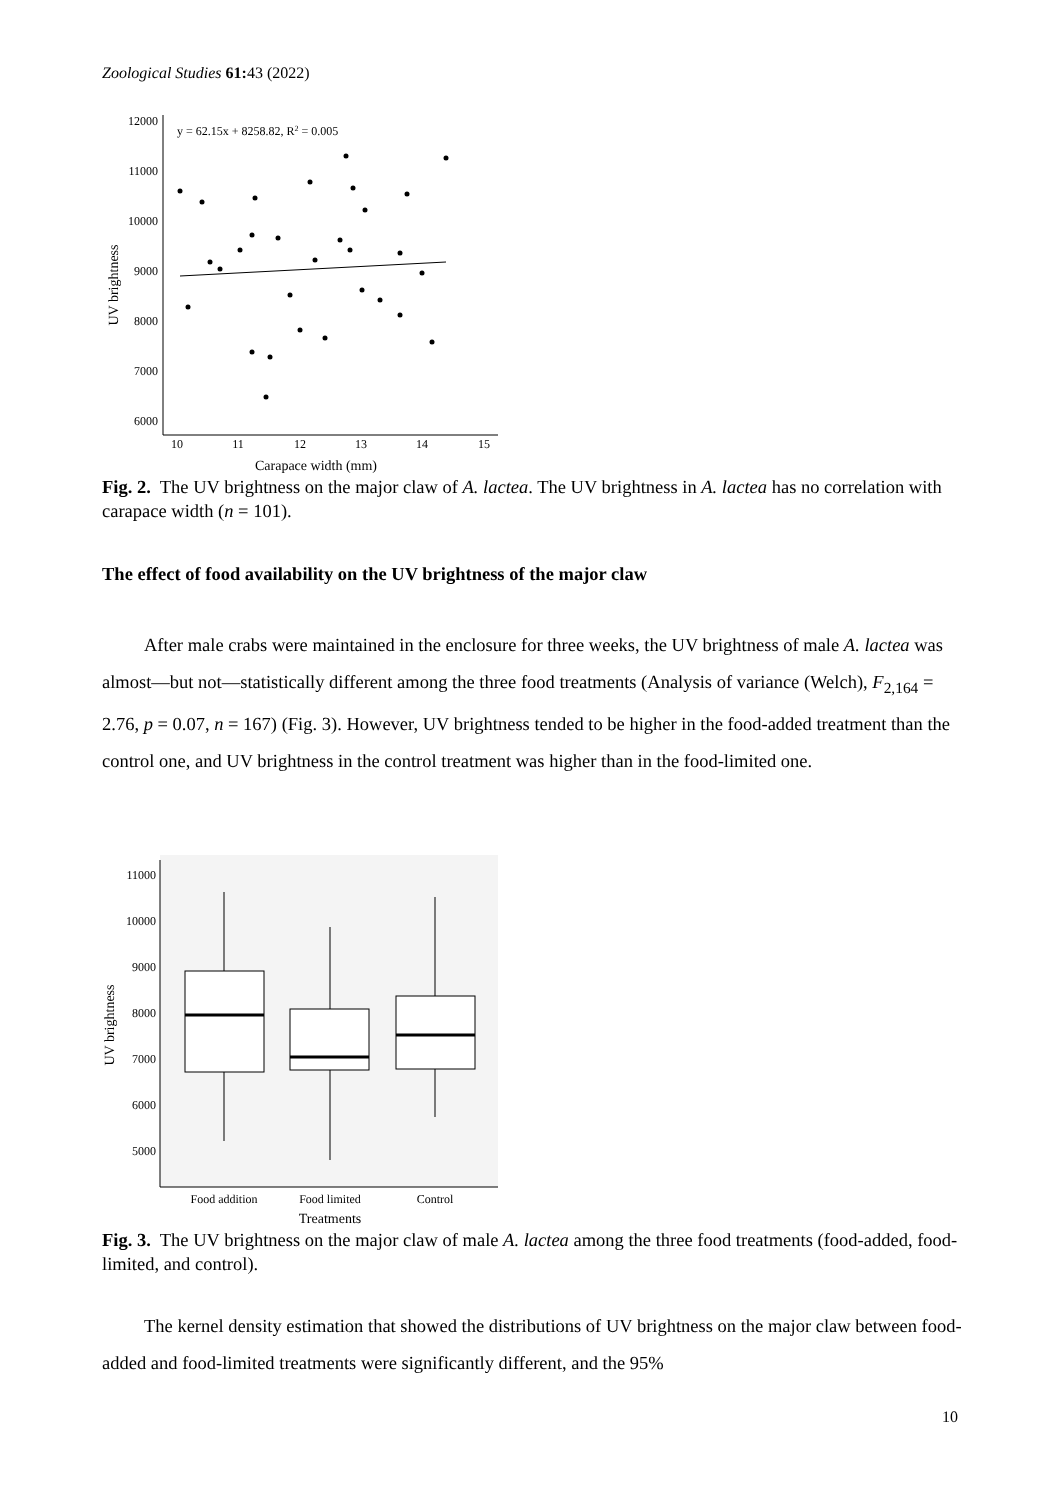Zoological Studies 61: 43 (2022)
12000
11000
10000
9000
8000
7000
6000
10
11
12
13
14
15
y = 62.15x + 8258.82, R2 = 0.005
UV brightness
Carapace width (mm)
Fig. 2. The UV brightness on the major claw of A. lactea. The UV brightness in A. lactea has no correlation with carapace width (n = 101).
The effect of food availability on the UV brightness of the major claw
After male crabs were maintained in the enclosure for three weeks, the UV brightness of male A. lactea was almost—but not—statistically different among the three food treatments (Analysis of variance (Welch), F<sub>2,164</sub> = 2.76, p = 0.07, n = 167) (Fig. 3). However, UV brightness tended to be higher in the food-added treatment than the control one, and UV brightness in the control treatment was higher than in the food-limited one.
11000
10000
9000
8000
7000
6000
5000
UV brightness
Food addition
Food limited
Control
Treatments
Fig. 3. The UV brightness on the major claw of male A. lactea among the three food treatments (food-added, food-limited, and control).
The kernel density estimation that showed the distributions of UV brightness on the major claw between food-added and food-limited treatments were significantly different, and the 95%
10